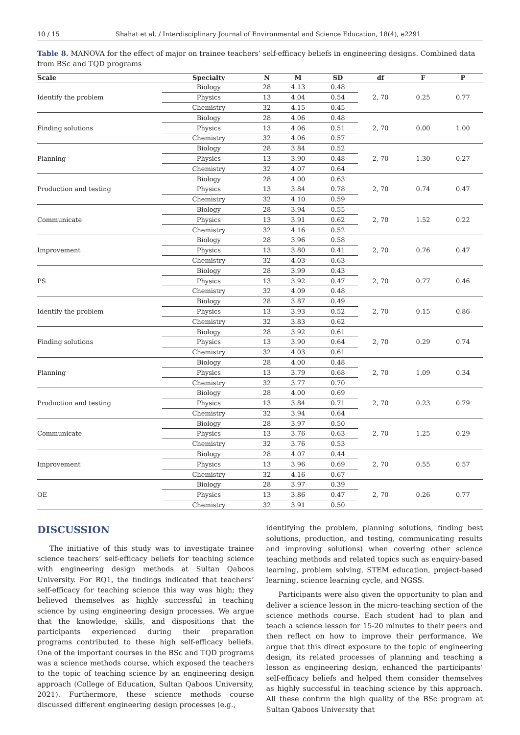10 / 15 Shahat et al. / Interdisciplinary Journal of Environmental and Science Education, 18(4), e2291
Table 8. MANOVA for the effect of major on trainee teachers’ self-efficacy beliefs in engineering designs. Combined data from BSc and TQD programs
| Scale | Specialty | N | M | SD | df | F | P |
| --- | --- | --- | --- | --- | --- | --- | --- |
| Identify the problem | Biology | 28 | 4.13 | 0.48 | 2, 70 | 0.25 | 0.77 |
| | Physics | 13 | 4.04 | 0.54 | | | |
| | Chemistry | 32 | 4.15 | 0.45 | | | |
| Finding solutions | Biology | 28 | 4.06 | 0.48 | 2, 70 | 0.00 | 1.00 |
| | Physics | 13 | 4.06 | 0.51 | | | |
| | Chemistry | 32 | 4.06 | 0.57 | | | |
| Planning | Biology | 28 | 3.84 | 0.52 | 2, 70 | 1.30 | 0.27 |
| | Physics | 13 | 3.90 | 0.48 | | | |
| | Chemistry | 32 | 4.07 | 0.64 | | | |
| Production and testing | Biology | 28 | 4.00 | 0.63 | 2, 70 | 0.74 | 0.47 |
| | Physics | 13 | 3.84 | 0.78 | | | |
| | Chemistry | 32 | 4.10 | 0.59 | | | |
| Communicate | Biology | 28 | 3.94 | 0.55 | 2, 70 | 1.52 | 0.22 |
| | Physics | 13 | 3.91 | 0.62 | | | |
| | Chemistry | 32 | 4.16 | 0.52 | | | |
| Improvement | Biology | 28 | 3.96 | 0.58 | 2, 70 | 0.76 | 0.47 |
| | Physics | 13 | 3.80 | 0.41 | | | |
| | Chemistry | 32 | 4.03 | 0.63 | | | |
| PS | Biology | 28 | 3.99 | 0.43 | 2, 70 | 0.77 | 0.46 |
| | Physics | 13 | 3.92 | 0.47 | | | |
| | Chemistry | 32 | 4.09 | 0.48 | | | |
| Identify the problem | Biology | 28 | 3.87 | 0.49 | 2, 70 | 0.15 | 0.86 |
| | Physics | 13 | 3.93 | 0.52 | | | |
| | Chemistry | 32 | 3.83 | 0.62 | | | |
| Finding solutions | Biology | 28 | 3.92 | 0.61 | 2, 70 | 0.29 | 0.74 |
| | Physics | 13 | 3.90 | 0.64 | | | |
| | Chemistry | 32 | 4.03 | 0.61 | | | |
| Planning | Biology | 28 | 4.00 | 0.48 | 2, 70 | 1.09 | 0.34 |
| | Physics | 13 | 3.79 | 0.68 | | | |
| | Chemistry | 32 | 3.77 | 0.70 | | | |
| Production and testing | Biology | 28 | 4.00 | 0.69 | 2, 70 | 0.23 | 0.79 |
| | Physics | 13 | 3.84 | 0.71 | | | |
| | Chemistry | 32 | 3.94 | 0.64 | | | |
| Communicate | Biology | 28 | 3.97 | 0.50 | 2, 70 | 1.25 | 0.29 |
| | Physics | 13 | 3.76 | 0.63 | | | |
| | Chemistry | 32 | 3.76 | 0.53 | | | |
| Improvement | Biology | 28 | 4.07 | 0.44 | 2, 70 | 0.55 | 0.57 |
| | Physics | 13 | 3.96 | 0.69 | | | |
| | Chemistry | 32 | 4.16 | 0.67 | | | |
| OE | Biology | 28 | 3.97 | 0.39 | 2, 70 | 0.26 | 0.77 |
| | Physics | 13 | 3.86 | 0.47 | | | |
| | Chemistry | 32 | 3.91 | 0.50 | | | |
DISCUSSION
The initiative of this study was to investigate trainee science teachers’ self-efficacy beliefs for teaching science with engineering design methods at Sultan Qaboos University. For RQ1, the findings indicated that teachers’ self-efficacy for teaching science this way was high; they believed themselves as highly successful in teaching science by using engineering design processes. We argue that the knowledge, skills, and dispositions that the participants experienced during their preparation programs contributed to these high self-efficacy beliefs. One of the important courses in the BSc and TQD programs was a science methods course, which exposed the teachers to the topic of teaching science by an engineering design approach (College of Education, Sultan Qaboos University, 2021). Furthermore, these science methods course discussed different engineering design processes (e.g.,
identifying the problem, planning solutions, finding best solutions, production, and testing, communicating results and improving solutions) when covering other science teaching methods and related topics such as enquiry-based learning, problem solving, STEM education, project-based learning, science learning cycle, and NGSS.
Participants were also given the opportunity to plan and deliver a science lesson in the micro-teaching section of the science methods course. Each student had to plan and teach a science lesson for 15-20 minutes to their peers and then reflect on how to improve their performance. We argue that this direct exposure to the topic of engineering design, its related processes of planning and teaching a lesson as engineering design, enhanced the participants’ self-efficacy beliefs and helped them consider themselves as highly successful in teaching science by this approach. All these confirm the high quality of the BSc program at Sultan Qaboos University that